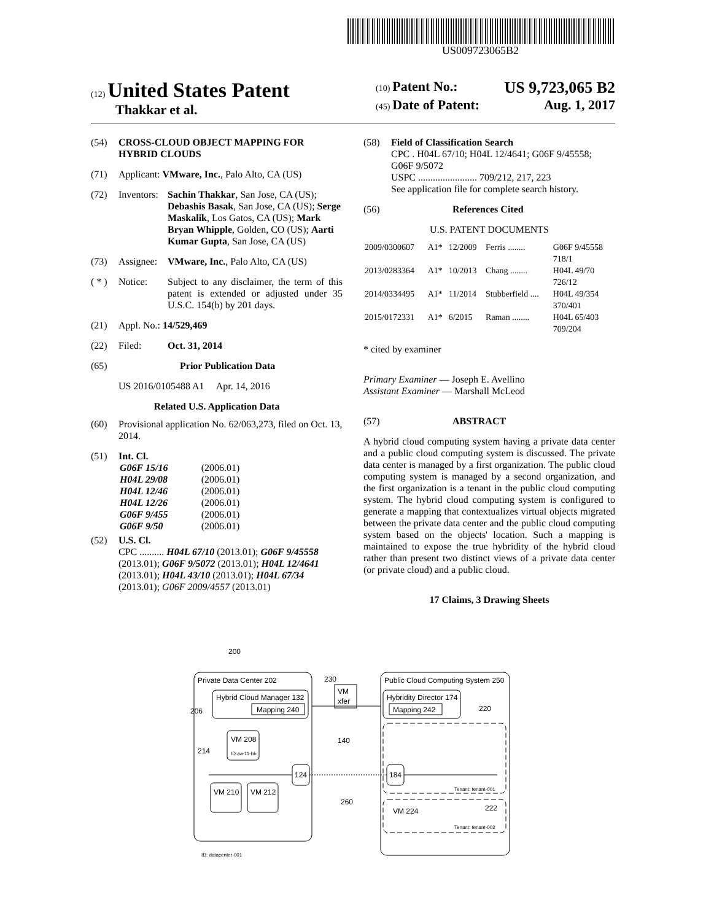US009723065B2
(12) United States Patent
Thakkar et al.
(10) Patent No.: US 9,723,065 B2
(45) Date of Patent: Aug. 1, 2017
(54) CROSS-CLOUD OBJECT MAPPING FOR HYBRID CLOUDS
(71) Applicant: VMware, Inc., Palo Alto, CA (US)
(72) Inventors: Sachin Thakkar, San Jose, CA (US); Debashis Basak, San Jose, CA (US); Serge Maskalik, Los Gatos, CA (US); Mark Bryan Whipple, Golden, CO (US); Aarti Kumar Gupta, San Jose, CA (US)
(73) Assignee: VMware, Inc., Palo Alto, CA (US)
( * ) Notice: Subject to any disclaimer, the term of this patent is extended or adjusted under 35 U.S.C. 154(b) by 201 days.
(21) Appl. No.: 14/529,469
(22) Filed: Oct. 31, 2014
(65) Prior Publication Data
US 2016/0105488 A1 Apr. 14, 2016
Related U.S. Application Data
(60) Provisional application No. 62/063,273, filed on Oct. 13, 2014.
(51) Int. Cl.
| G06F 15/16 | (2006.01) |
| H04L 29/08 | (2006.01) |
| H04L 12/46 | (2006.01) |
| H04L 12/26 | (2006.01) |
| G06F 9/455 | (2006.01) |
| G06F 9/50 | (2006.01) |
(52) U.S. Cl.
CPC .......... H04L 67/10 (2013.01); G06F 9/45558 (2013.01); G06F 9/5072 (2013.01); H04L 12/4641 (2013.01); H04L 43/10 (2013.01); H04L 67/34 (2013.01); G06F 2009/4557 (2013.01)
(58) Field of Classification Search
CPC . H04L 67/10; H04L 12/4641; G06F 9/45558; G06F 9/5072
USPC ........................ 709/212, 217, 223
See application file for complete search history.
(56) References Cited
U.S. PATENT DOCUMENTS
| 2009/0300607 | A1* | 12/2009 | Ferris ........ | G06F 9/45558 718/1 |
| 2013/0283364 | A1* | 10/2013 | Chang ........ | H04L 49/70 726/12 |
| 2014/0334495 | A1* | 11/2014 | Stubberfield .... | H04L 49/354 370/401 |
| 2015/0172331 | A1* | 6/2015 | Raman ........ | H04L 65/403 709/204 |
* cited by examiner
Primary Examiner — Joseph E. Avellino
Assistant Examiner — Marshall McLeod
(57) ABSTRACT
A hybrid cloud computing system having a private data center and a public cloud computing system is discussed. The private data center is managed by a first organization. The public cloud computing system is managed by a second organization, and the first organization is a tenant in the public cloud computing system. The hybrid cloud computing system is configured to generate a mapping that contextualizes virtual objects migrated between the private data center and the public cloud computing system based on the objects' location. Such a mapping is maintained to expose the true hybridity of the hybrid cloud rather than present two distinct views of a private data center (or private cloud) and a public cloud.
17 Claims, 3 Drawing Sheets
200
Private Data Center 202
Hybrid Cloud Manager 132
Mapping 240
206
214
VM 208
ID:aa-11-bb
VM 210
VM 212
124
230
VM
xfer
140
260
Public Cloud Computing System 250
Hybridity Director 174
Mapping 242
220
184
Tenant: tenant-001
VM 224
222
Tenant: tenant-002
ID: datacenter-001